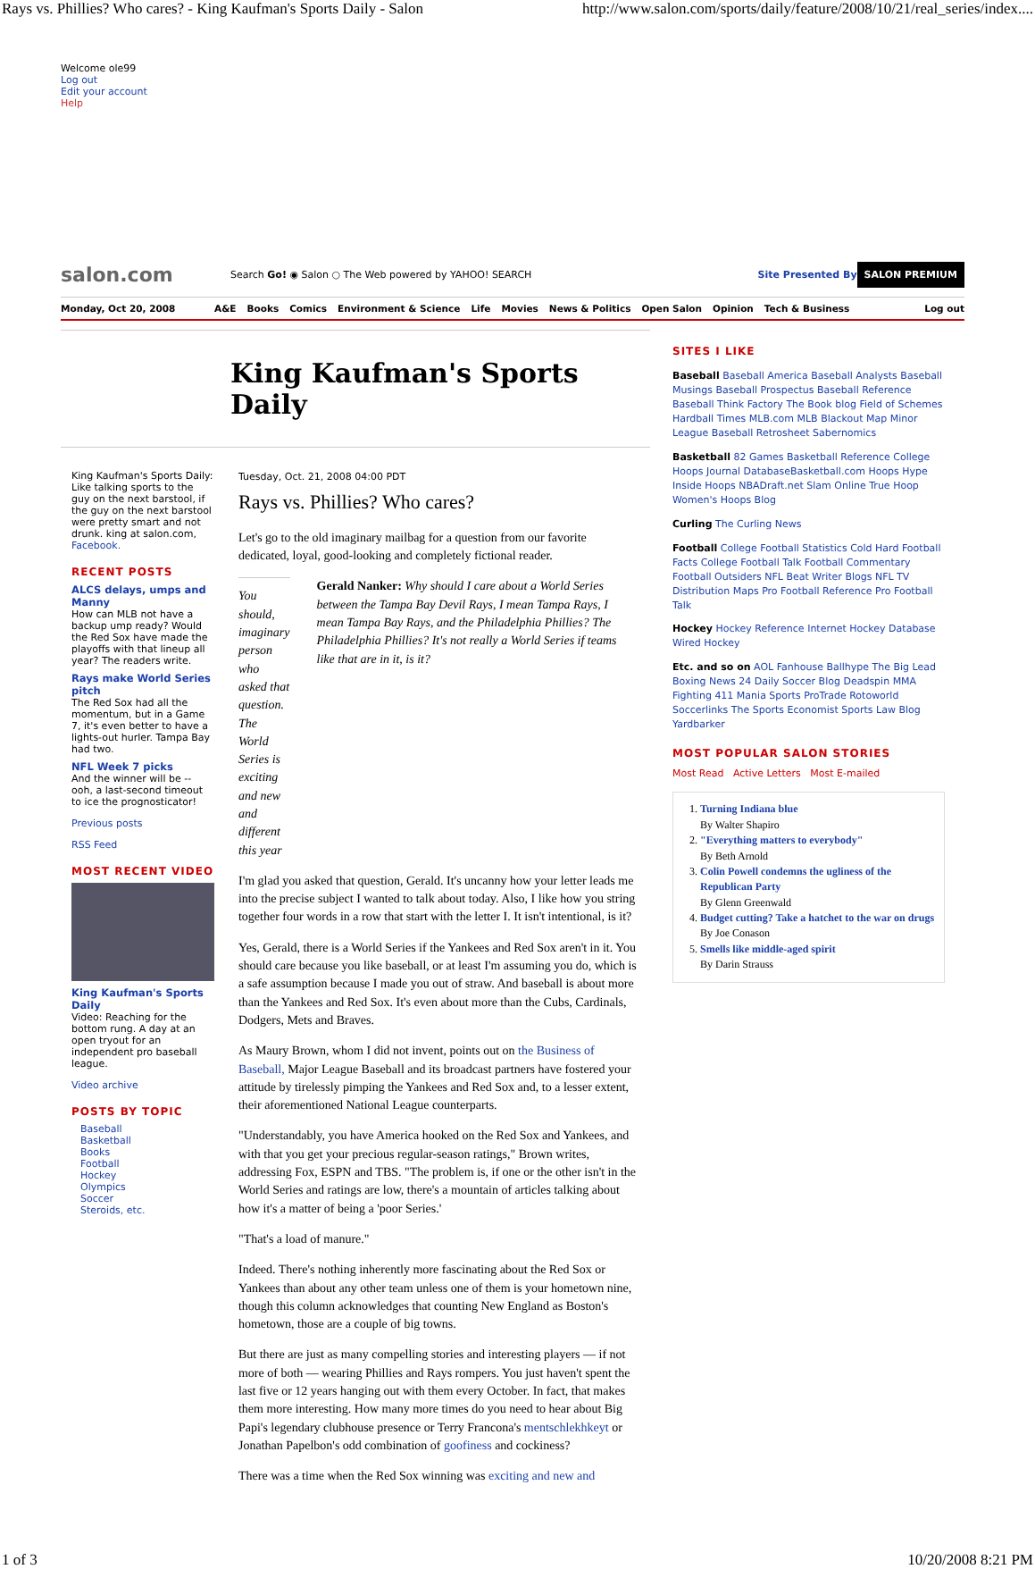Rays vs. Phillies? Who cares? - King Kaufman's Sports Daily - Salon http://www.salon.com/sports/daily/feature/2008/10/21/real_series/index....
Welcome ole99
Log out
Edit your account
Help
salon.com Search Go! ◉ Salon ○ The Web powered by YAHOO! SEARCH Site Presented By SALON PREMIUM
Monday, Oct 20, 2008 A&E Books Comics Environment & Science Life Movies News & Politics Open Salon Opinion Tech & Business Log out
King Kaufman's Sports Daily
King Kaufman's Sports Daily: Like talking sports to the guy on the next barstool, if the guy on the next barstool were pretty smart and not drunk. king at salon.com, Facebook.
RECENT POSTS
ALCS delays, umps and Manny
How can MLB not have a backup ump ready? Would the Red Sox have made the playoffs with that lineup all year? The readers write.
Rays make World Series pitch
The Red Sox had all the momentum, but in a Game 7, it's even better to have a lights-out hurler. Tampa Bay had two.
NFL Week 7 picks
And the winner will be -- ooh, a last-second timeout to ice the prognosticator!
Previous posts
RSS Feed
MOST RECENT VIDEO
King Kaufman's Sports Daily
Video: Reaching for the bottom rung. A day at an open tryout for an independent pro baseball league.
Video archive
POSTS BY TOPIC
Baseball
Basketball
Books
Football
Hockey
Olympics
Soccer
Steroids, etc.
Tuesday, Oct. 21, 2008 04:00 PDT
Rays vs. Phillies? Who cares?
Let's go to the old imaginary mailbag for a question from our favorite dedicated, loyal, good-looking and completely fictional reader.
You should, imaginary person who asked that question. The World Series is exciting and new and different this year
Gerald Nanker: Why should I care about a World Series between the Tampa Bay Devil Rays, I mean Tampa Rays, I mean Tampa Bay Rays, and the Philadelphia Phillies? The Philadelphia Phillies? It's not really a World Series if teams like that are in it, is it?
I'm glad you asked that question, Gerald. It's uncanny how your letter leads me into the precise subject I wanted to talk about today. Also, I like how you string together four words in a row that start with the letter I. It isn't intentional, is it?
Yes, Gerald, there is a World Series if the Yankees and Red Sox aren't in it. You should care because you like baseball, or at least I'm assuming you do, which is a safe assumption because I made you out of straw. And baseball is about more than the Yankees and Red Sox. It's even about more than the Cubs, Cardinals, Dodgers, Mets and Braves.
As Maury Brown, whom I did not invent, points out on the Business of Baseball, Major League Baseball and its broadcast partners have fostered your attitude by tirelessly pimping the Yankees and Red Sox and, to a lesser extent, their aforementioned National League counterparts.
"Understandably, you have America hooked on the Red Sox and Yankees, and with that you get your precious regular-season ratings," Brown writes, addressing Fox, ESPN and TBS. "The problem is, if one or the other isn't in the World Series and ratings are low, there's a mountain of articles talking about how it's a matter of being a 'poor Series.'
"That's a load of manure."
Indeed. There's nothing inherently more fascinating about the Red Sox or Yankees than about any other team unless one of them is your hometown nine, though this column acknowledges that counting New England as Boston's hometown, those are a couple of big towns.
But there are just as many compelling stories and interesting players — if not more of both — wearing Phillies and Rays rompers. You just haven't spent the last five or 12 years hanging out with them every October. In fact, that makes them more interesting. How many more times do you need to hear about Big Papi's legendary clubhouse presence or Terry Francona's mentschlekhkeyt or Jonathan Papelbon's odd combination of goofiness and cockiness?
There was a time when the Red Sox winning was exciting and new and
SITES I LIKE
Baseball Baseball America Baseball Analysts Baseball Musings Baseball Prospectus Baseball Reference Baseball Think Factory The Book blog Field of Schemes Hardball Times MLB.com MLB Blackout Map Minor League Baseball Retrosheet Sabernomics
Basketball 82 Games Basketball Reference College Hoops Journal DatabaseBasketball.com Hoops Hype Inside Hoops NBADraft.net Slam Online True Hoop Women's Hoops Blog
Curling The Curling News
Football College Football Statistics Cold Hard Football Facts College Football Talk Football Commentary Football Outsiders NFL Beat Writer Blogs NFL TV Distribution Maps Pro Football Reference Pro Football Talk
Hockey Hockey Reference Internet Hockey Database Wired Hockey
Etc. and so on AOL Fanhouse Ballhype The Big Lead Boxing News 24 Daily Soccer Blog Deadspin MMA Fighting 411 Mania Sports ProTrade Rotoworld Soccerlinks The Sports Economist Sports Law Blog Yardbarker
MOST POPULAR SALON STORIES
Most Read Active Letters Most E-mailed
1. Turning Indiana blue
By Walter Shapiro
2. "Everything matters to everybody"
By Beth Arnold
3. Colin Powell condemns the ugliness of the Republican Party
By Glenn Greenwald
4. Budget cutting? Take a hatchet to the war on drugs
By Joe Conason
5. Smells like middle-aged spirit
By Darin Strauss
1 of 3 10/20/2008 8:21 PM